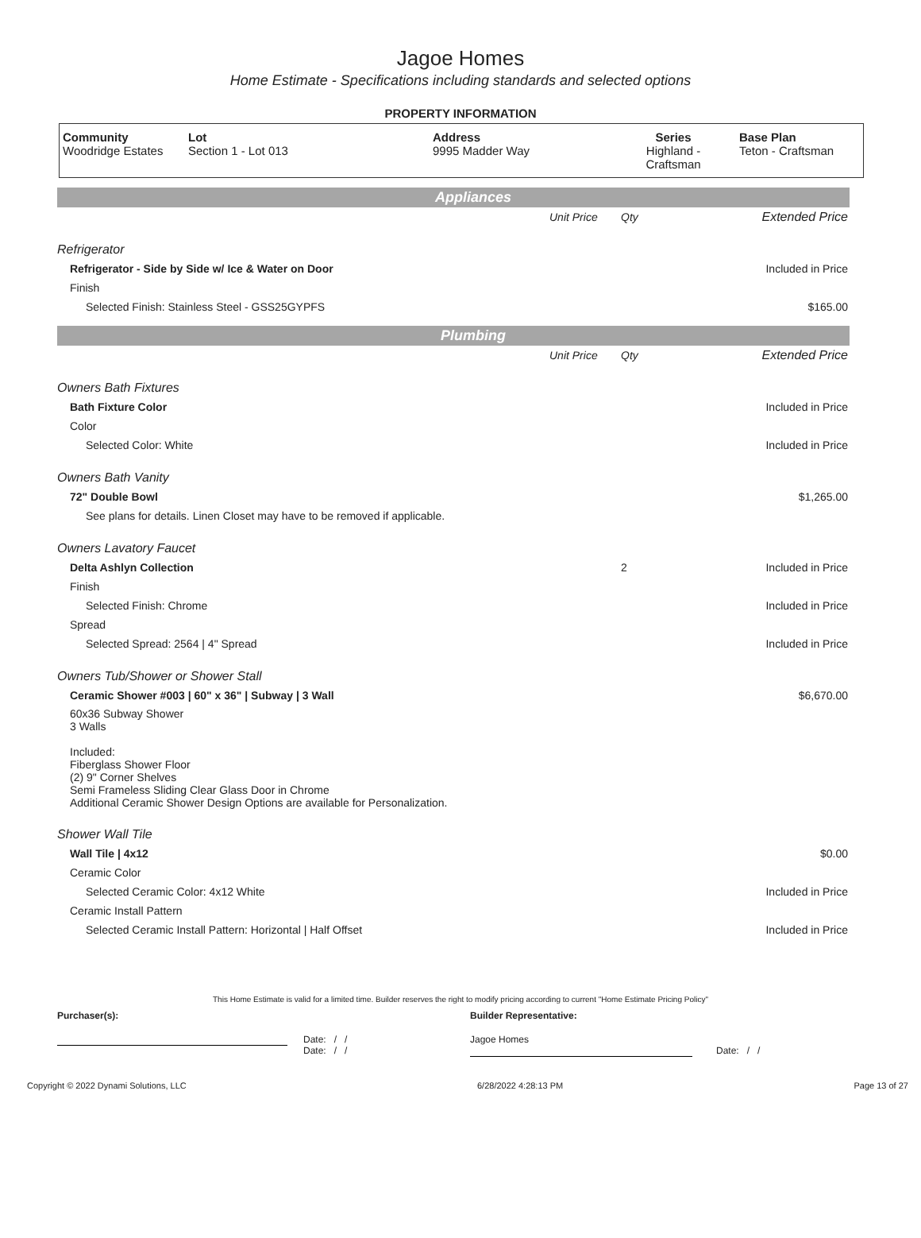Jagoe Homes
Home Estimate - Specifications including standards and selected options
PROPERTY INFORMATION
| Community Woodridge Estates | Lot Section 1 - Lot 013 | Address 9995 Madder Way | Series Highland - Craftsman | Base Plan Teton - Craftsman |
Appliances
| | Unit Price | Qty | Extended Price |
| Refrigerator | | | |
| Refrigerator - Side by Side w/ Ice & Water on Door | | | Included in Price |
| Finish | | | |
| Selected Finish: Stainless Steel - GSS25GYPFS | | | $165.00 |
Plumbing
| | Unit Price | Qty | Extended Price |
| Owners Bath Fixtures | | | |
| Bath Fixture Color | | | Included in Price |
| Color | | | |
| Selected Color: White | | | Included in Price |
| Owners Bath Vanity | | | |
| 72" Double Bowl | | | $1,265.00 |
| See plans for details. Linen Closet may have to be removed if applicable. | | | |
| Owners Lavatory Faucet | | | |
| Delta Ashlyn Collection | | 2 | Included in Price |
| Finish | | | |
| Selected Finish: Chrome | | | Included in Price |
| Spread | | | |
| Selected Spread: 2564 / 4" Spread | | | Included in Price |
| Owners Tub/Shower or Shower Stall | | | |
| Ceramic Shower #003 / 60" x 36" / Subway / 3 Wall | | | $6,670.00 |
| 60x36 Subway Shower 3 Walls Included: Fiberglass Shower Floor (2) 9" Corner Shelves Semi Frameless Sliding Clear Glass Door in Chrome Additional Ceramic Shower Design Options are available for Personalization. | | | |
| Shower Wall Tile | | | |
| Wall Tile / 4x12 | | | $0.00 |
| Ceramic Color | | | |
| Selected Ceramic Color: 4x12 White | | | Included in Price |
| Ceramic Install Pattern | | | |
| Selected Ceramic Install Pattern: Horizontal / Half Offset | | | Included in Price |
This Home Estimate is valid for a limited time. Builder reserves the right to modify pricing according to current "Home Estimate Pricing Policy"
Purchaser(s):
Date: / /
Date: / /
Builder Representative:
Jagoe Homes
Date: / /
Copyright © 2022 Dynami Solutions, LLC 6/28/2022 4:28:13 PM Page 13 of 27